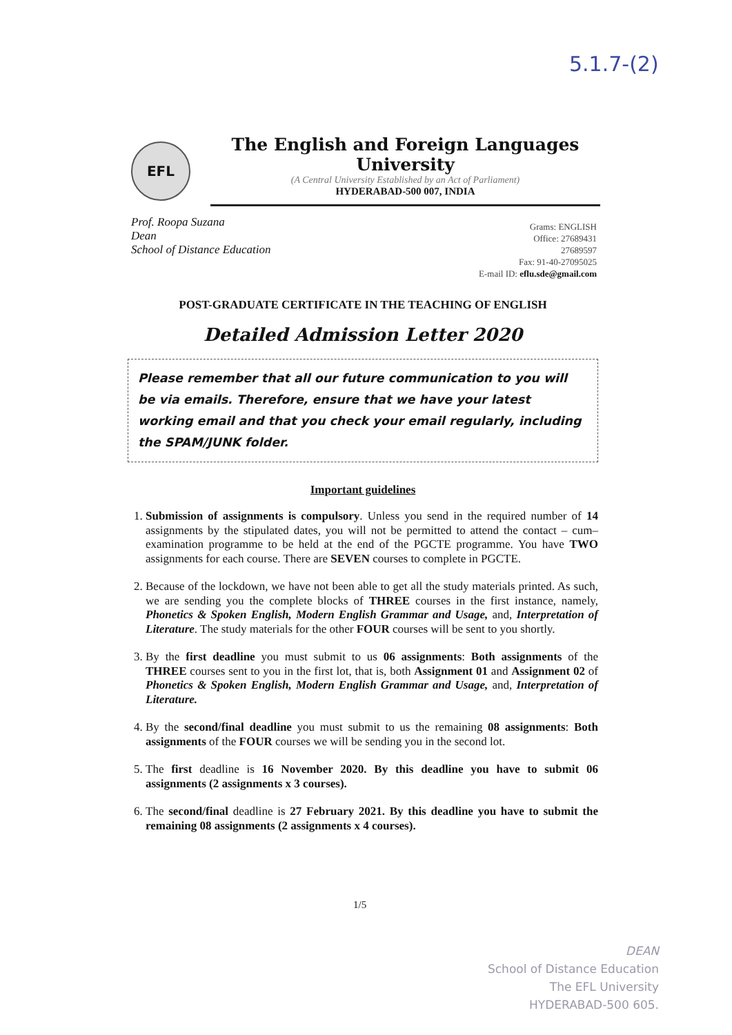5.1.7-(2)
EFL
The English and Foreign Languages University
(A Central University Established by an Act of Parliament)
HYDERABAD-500 007, INDIA
Prof. Roopa Suzana
Dean
School of Distance Education
Grams: ENGLISH
Office: 27689431
27689597
Fax: 91-40-27095025
E-mail ID: eflu.sde@gmail.com
POST-GRADUATE CERTIFICATE IN THE TEACHING OF ENGLISH
Detailed Admission Letter 2020
Please remember that all our future communication to you will be via emails. Therefore, ensure that we have your latest working email and that you check your email regularly, including the SPAM/JUNK folder.
Important guidelines
1. Submission of assignments is compulsory. Unless you send in the required number of 14 assignments by the stipulated dates, you will not be permitted to attend the contact – cum–examination programme to be held at the end of the PGCTE programme. You have TWO assignments for each course. There are SEVEN courses to complete in PGCTE.
2. Because of the lockdown, we have not been able to get all the study materials printed. As such, we are sending you the complete blocks of THREE courses in the first instance, namely, Phonetics & Spoken English, Modern English Grammar and Usage, and, Interpretation of Literature. The study materials for the other FOUR courses will be sent to you shortly.
3. By the first deadline you must submit to us 06 assignments: Both assignments of the THREE courses sent to you in the first lot, that is, both Assignment 01 and Assignment 02 of Phonetics & Spoken English, Modern English Grammar and Usage, and, Interpretation of Literature.
4. By the second/final deadline you must submit to us the remaining 08 assignments: Both assignments of the FOUR courses we will be sending you in the second lot.
5. The first deadline is 16 November 2020. By this deadline you have to submit 06 assignments (2 assignments x 3 courses).
6. The second/final deadline is 27 February 2021. By this deadline you have to submit the remaining 08 assignments (2 assignments x 4 courses).
1/5
DEAN
School of Distance Education
The EFL University
HYDERABAD-500 605.